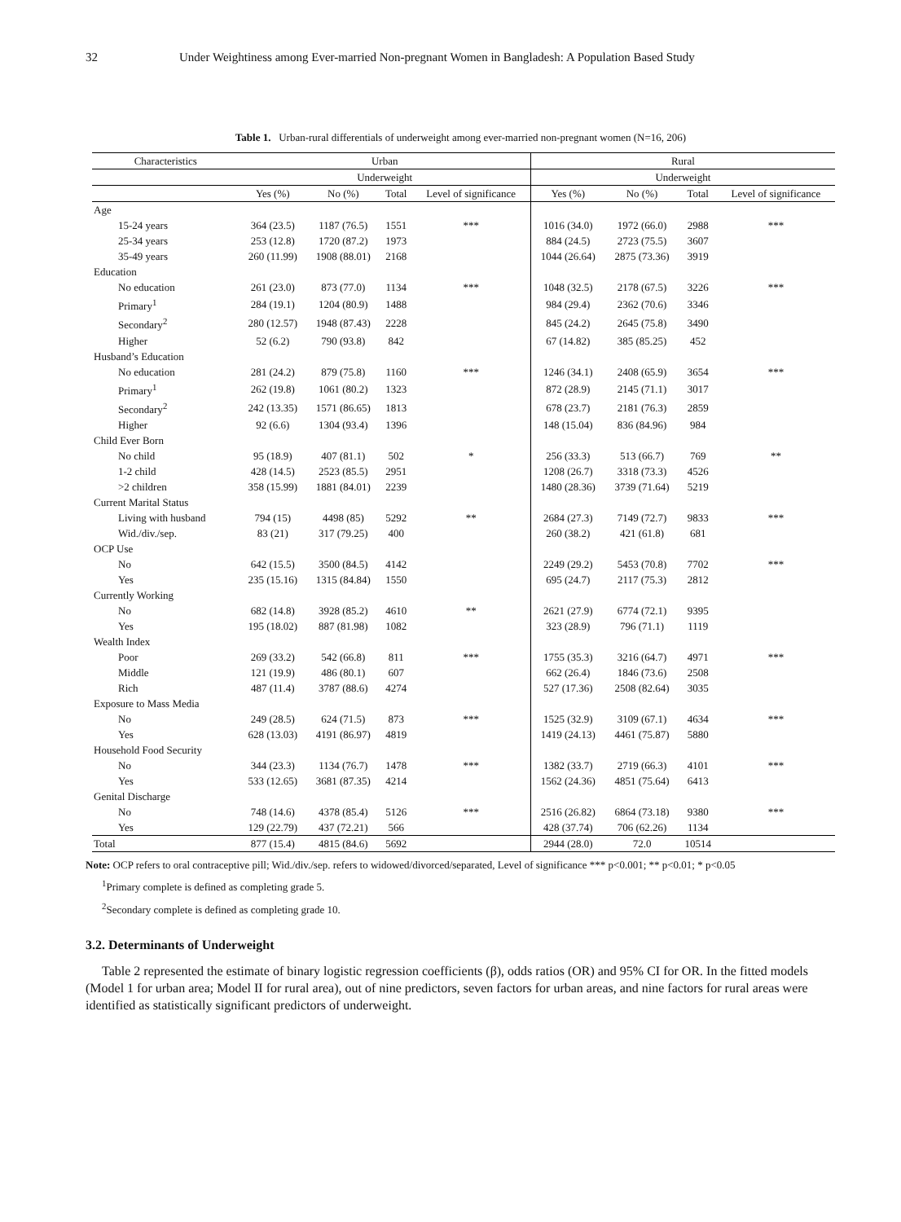32 Under Weightiness among Ever-married Non-pregnant Women in Bangladesh: A Population Based Study
Table 1. Urban-rural differentials of underweight among ever-married non-pregnant women (N=16, 206)
| Characteristics | Urban | | | | Rural | | | |
| --- | --- | --- | --- | --- | --- | --- | --- | --- |
| | Underweight | | | | Underweight | | | |
| | Yes (%) | No (%) | Total | Level of significance | Yes (%) | No (%) | Total | Level of significance |
| Age | | | | | | | | |
| 15-24 years | 364 (23.5) | 1187 (76.5) | 1551 | *** | 1016 (34.0) | 1972 (66.0) | 2988 | *** |
| 25-34 years | 253 (12.8) | 1720 (87.2) | 1973 | | 884 (24.5) | 2723 (75.5) | 3607 | |
| 35-49 years | 260 (11.99) | 1908 (88.01) | 2168 | | 1044 (26.64) | 2875 (73.36) | 3919 | |
| Education | | | | | | | | |
| No education | 261 (23.0) | 873 (77.0) | 1134 | *** | 1048 (32.5) | 2178 (67.5) | 3226 | *** |
| Primary<sup>1</sup> | 284 (19.1) | 1204 (80.9) | 1488 | | 984 (29.4) | 2362 (70.6) | 3346 | |
| Secondary<sup>2</sup> | 280 (12.57) | 1948 (87.43) | 2228 | | 845 (24.2) | 2645 (75.8) | 3490 | |
| Higher | 52 (6.2) | 790 (93.8) | 842 | | 67 (14.82) | 385 (85.25) | 452 | |
| Husband’s Education | | | | | | | | |
| No education | 281 (24.2) | 879 (75.8) | 1160 | *** | 1246 (34.1) | 2408 (65.9) | 3654 | *** |
| Primary<sup>1</sup> | 262 (19.8) | 1061 (80.2) | 1323 | | 872 (28.9) | 2145 (71.1) | 3017 | |
| Secondary<sup>2</sup> | 242 (13.35) | 1571 (86.65) | 1813 | | 678 (23.7) | 2181 (76.3) | 2859 | |
| Higher | 92 (6.6) | 1304 (93.4) | 1396 | | 148 (15.04) | 836 (84.96) | 984 | |
| Child Ever Born | | | | | | | | |
| No child | 95 (18.9) | 407 (81.1) | 502 | * | 256 (33.3) | 513 (66.7) | 769 | ** |
| 1-2 child | 428 (14.5) | 2523 (85.5) | 2951 | | 1208 (26.7) | 3318 (73.3) | 4526 | |
| >2 children | 358 (15.99) | 1881 (84.01) | 2239 | | 1480 (28.36) | 3739 (71.64) | 5219 | |
| Current Marital Status | | | | | | | | |
| Living with husband | 794 (15) | 4498 (85) | 5292 | ** | 2684 (27.3) | 7149 (72.7) | 9833 | *** |
| Wid./div./sep. | 83 (21) | 317 (79.25) | 400 | | 260 (38.2) | 421 (61.8) | 681 | |
| OCP Use | | | | | | | | |
| No | 642 (15.5) | 3500 (84.5) | 4142 | | 2249 (29.2) | 5453 (70.8) | 7702 | *** |
| Yes | 235 (15.16) | 1315 (84.84) | 1550 | | 695 (24.7) | 2117 (75.3) | 2812 | |
| Currently Working | | | | | | | | |
| No | 682 (14.8) | 3928 (85.2) | 4610 | ** | 2621 (27.9) | 6774 (72.1) | 9395 | |
| Yes | 195 (18.02) | 887 (81.98) | 1082 | | 323 (28.9) | 796 (71.1) | 1119 | |
| Wealth Index | | | | | | | | |
| Poor | 269 (33.2) | 542 (66.8) | 811 | *** | 1755 (35.3) | 3216 (64.7) | 4971 | *** |
| Middle | 121 (19.9) | 486 (80.1) | 607 | | 662 (26.4) | 1846 (73.6) | 2508 | |
| Rich | 487 (11.4) | 3787 (88.6) | 4274 | | 527 (17.36) | 2508 (82.64) | 3035 | |
| Exposure to Mass Media | | | | | | | | |
| No | 249 (28.5) | 624 (71.5) | 873 | *** | 1525 (32.9) | 3109 (67.1) | 4634 | *** |
| Yes | 628 (13.03) | 4191 (86.97) | 4819 | | 1419 (24.13) | 4461 (75.87) | 5880 | |
| Household Food Security | | | | | | | | |
| No | 344 (23.3) | 1134 (76.7) | 1478 | *** | 1382 (33.7) | 2719 (66.3) | 4101 | *** |
| Yes | 533 (12.65) | 3681 (87.35) | 4214 | | 1562 (24.36) | 4851 (75.64) | 6413 | |
| Genital Discharge | | | | | | | | |
| No | 748 (14.6) | 4378 (85.4) | 5126 | *** | 2516 (26.82) | 6864 (73.18) | 9380 | *** |
| Yes | 129 (22.79) | 437 (72.21) | 566 | | 428 (37.74) | 706 (62.26) | 1134 | |
| Total | 877 (15.4) | 4815 (84.6) | 5692 | | 2944 (28.0) | 72.0 | 10514 | |
Note: OCP refers to oral contraceptive pill; Wid./div./sep. refers to widowed/divorced/separated, Level of significance *** p<0.001; ** p<0.01; * p<0.05
<sup>1</sup> Primary complete is defined as completing grade 5.
<sup>2</sup> Secondary complete is defined as completing grade 10.
3.2. Determinants of Underweight
Table 2 represented the estimate of binary logistic regression coefficients (β), odds ratios (OR) and 95% CI for OR. In the fitted models (Model 1 for urban area; Model II for rural area), out of nine predictors, seven factors for urban areas, and nine factors for rural areas were identified as statistically significant predictors of underweight.